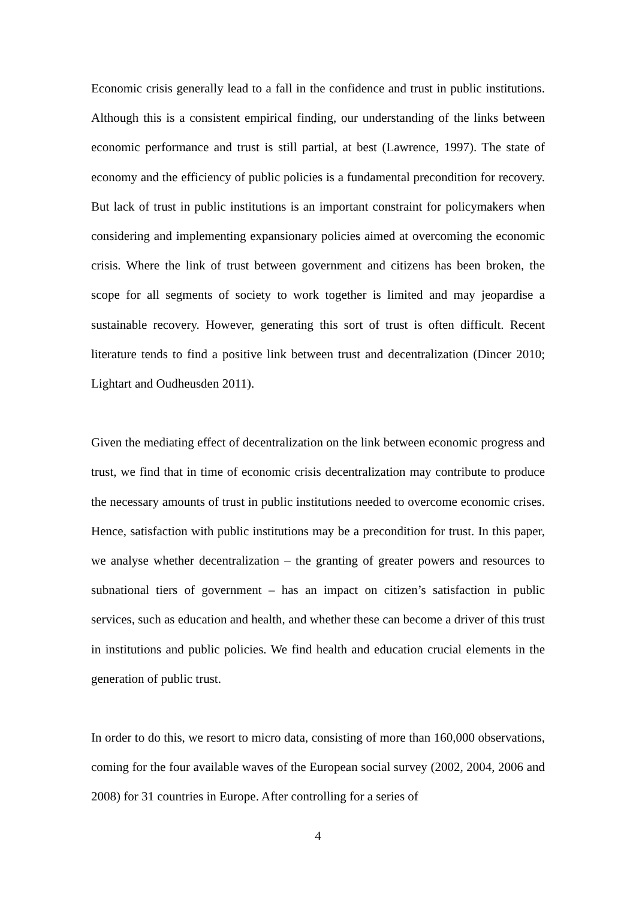Economic crisis generally lead to a fall in the confidence and trust in public institutions. Although this is a consistent empirical finding, our understanding of the links between economic performance and trust is still partial, at best (Lawrence, 1997). The state of economy and the efficiency of public policies is a fundamental precondition for recovery. But lack of trust in public institutions is an important constraint for policymakers when considering and implementing expansionary policies aimed at overcoming the economic crisis. Where the link of trust between government and citizens has been broken, the scope for all segments of society to work together is limited and may jeopardise a sustainable recovery. However, generating this sort of trust is often difficult. Recent literature tends to find a positive link between trust and decentralization (Dincer 2010; Lightart and Oudheusden 2011).
Given the mediating effect of decentralization on the link between economic progress and trust, we find that in time of economic crisis decentralization may contribute to produce the necessary amounts of trust in public institutions needed to overcome economic crises. Hence, satisfaction with public institutions may be a precondition for trust. In this paper, we analyse whether decentralization – the granting of greater powers and resources to subnational tiers of government – has an impact on citizen’s satisfaction in public services, such as education and health, and whether these can become a driver of this trust in institutions and public policies. We find health and education crucial elements in the generation of public trust.
In order to do this, we resort to micro data, consisting of more than 160,000 observations, coming for the four available waves of the European social survey (2002, 2004, 2006 and 2008) for 31 countries in Europe. After controlling for a series of
4